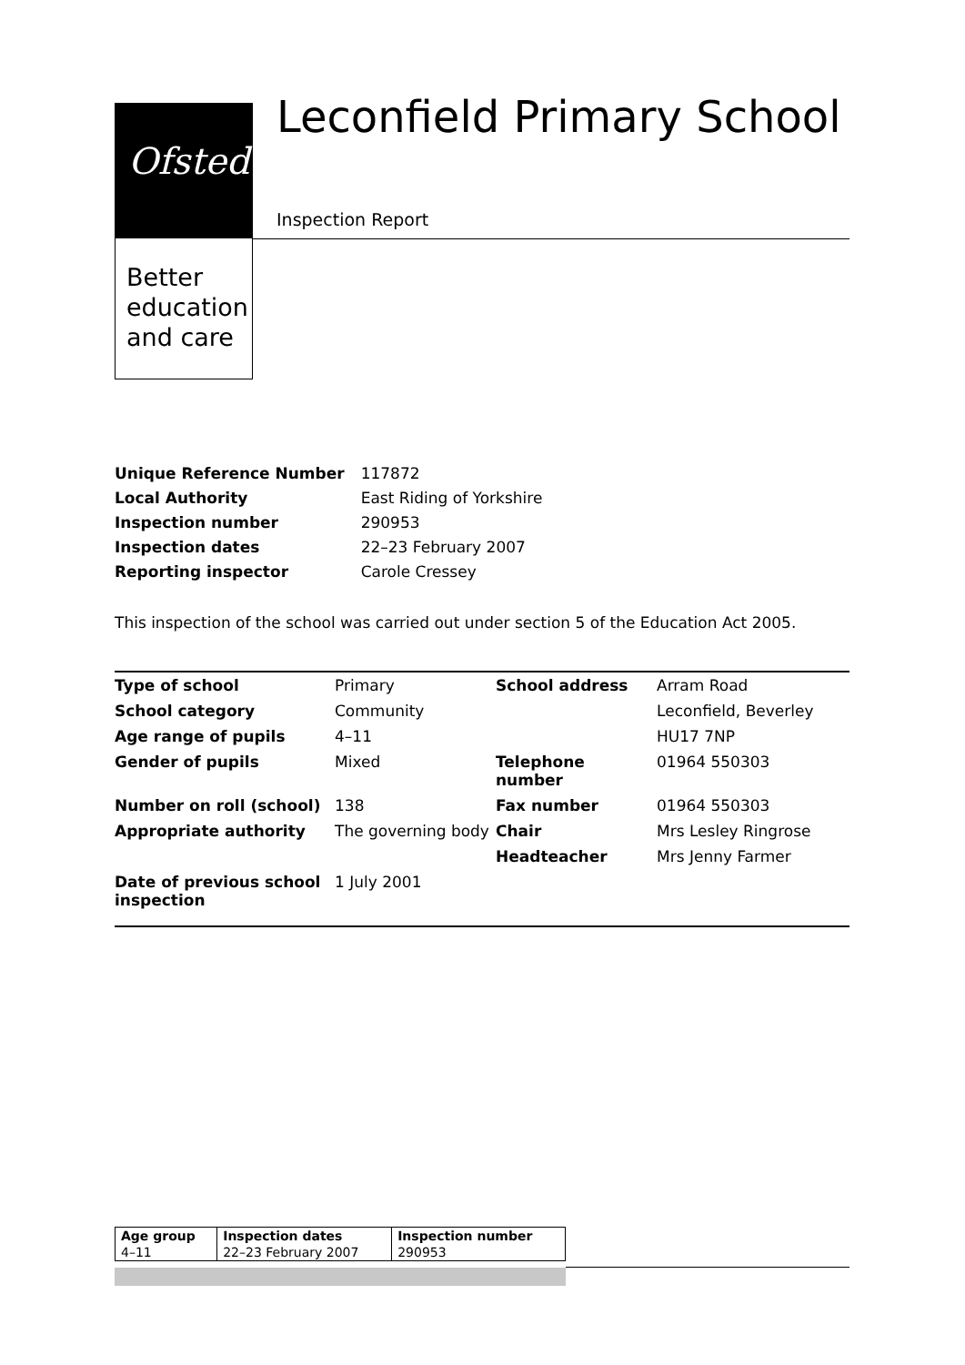Ofsted
Better
education
and care
Leconfield Primary School
Inspection Report
| Unique Reference Number | 117872 |
| Local Authority | East Riding of Yorkshire |
| Inspection number | 290953 |
| Inspection dates | 22–23 February 2007 |
| Reporting inspector | Carole Cressey |
This inspection of the school was carried out under section 5 of the Education Act 2005.
| Type of school | Primary | School address | Arram Road |
| School category | Community | | Leconfield, Beverley |
| Age range of pupils | 4–11 | | HU17 7NP |
| Gender of pupils | Mixed | Telephone number | 01964 550303 |
| Number on roll (school) | 138 | Fax number | 01964 550303 |
| Appropriate authority | The governing body | Chair | Mrs Lesley Ringrose |
| | | Headteacher | Mrs Jenny Farmer |
| Date of previous school inspection | 1 July 2001 | | |
| Age group | Inspection dates | Inspection number |
| --- | --- | --- |
| 4–11 | 22–23 February 2007 | 290953 |